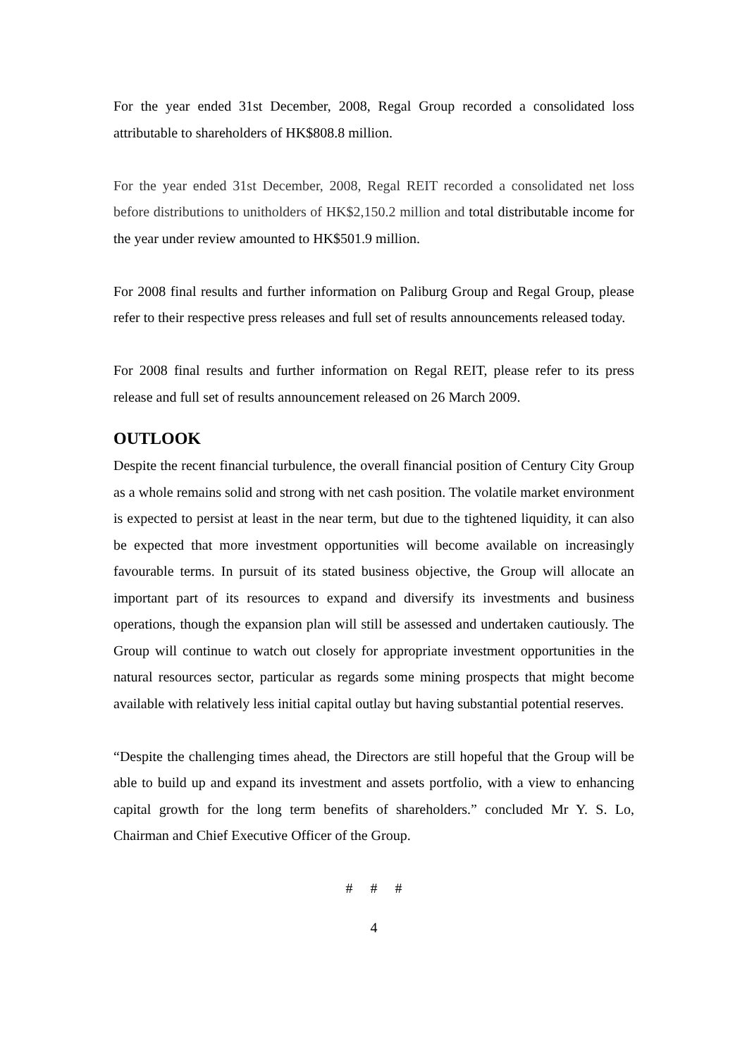For the year ended 31st December, 2008, Regal Group recorded a consolidated loss attributable to shareholders of HK$808.8 million.
For the year ended 31st December, 2008, Regal REIT recorded a consolidated net loss before distributions to unitholders of HK$2,150.2 million and total distributable income for the year under review amounted to HK$501.9 million.
For 2008 final results and further information on Paliburg Group and Regal Group, please refer to their respective press releases and full set of results announcements released today.
For 2008 final results and further information on Regal REIT, please refer to its press release and full set of results announcement released on 26 March 2009.
OUTLOOK
Despite the recent financial turbulence, the overall financial position of Century City Group as a whole remains solid and strong with net cash position. The volatile market environment is expected to persist at least in the near term, but due to the tightened liquidity, it can also be expected that more investment opportunities will become available on increasingly favourable terms. In pursuit of its stated business objective, the Group will allocate an important part of its resources to expand and diversify its investments and business operations, though the expansion plan will still be assessed and undertaken cautiously. The Group will continue to watch out closely for appropriate investment opportunities in the natural resources sector, particular as regards some mining prospects that might become available with relatively less initial capital outlay but having substantial potential reserves.
“Despite the challenging times ahead, the Directors are still hopeful that the Group will be able to build up and expand its investment and assets portfolio, with a view to enhancing capital growth for the long term benefits of shareholders.” concluded Mr Y. S. Lo, Chairman and Chief Executive Officer of the Group.
# # #
4